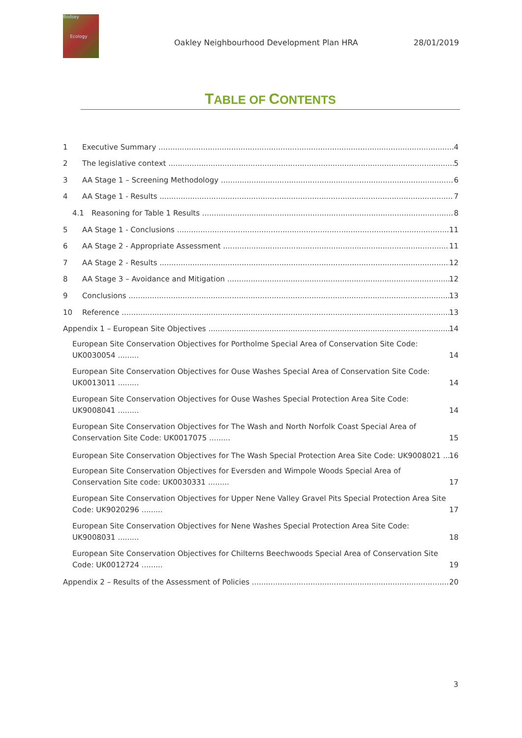Bodsey
Ecology
Oakley Neighbourhood Development Plan HRA 28/01/2019
TABLE OF CONTENTS
1 Executive Summary 4
2 The legislative context 5
3 AA Stage 1 – Screening Methodology 6
4 AA Stage 1 - Results 7
4.1 Reasoning for Table 1 Results 8
5 AA Stage 1 - Conclusions 11
6 AA Stage 2 - Appropriate Assessment 11
7 AA Stage 2 - Results 12
8 AA Stage 3 – Avoidance and Mitigation 12
9 Conclusions 13
10 Reference 13
Appendix 1 – European Site Objectives 14
European Site Conservation Objectives for Portholme Special Area of Conservation Site Code: UK0030054 ......... 14
European Site Conservation Objectives for Ouse Washes Special Area of Conservation Site Code: UK0013011 ......... 14
European Site Conservation Objectives for Ouse Washes Special Protection Area Site Code: UK9008041 ......... 14
European Site Conservation Objectives for The Wash and North Norfolk Coast Special Area of Conservation Site Code: UK0017075 ......... 15
European Site Conservation Objectives for The Wash Special Protection Area Site Code: UK9008021 16
European Site Conservation Objectives for Eversden and Wimpole Woods Special Area of Conservation Site code: UK0030331 ......... 17
European Site Conservation Objectives for Upper Nene Valley Gravel Pits Special Protection Area Site Code: UK9020296 ......... 17
European Site Conservation Objectives for Nene Washes Special Protection Area Site Code: UK9008031 ......... 18
European Site Conservation Objectives for Chilterns Beechwoods Special Area of Conservation Site Code: UK0012724 ......... 19
Appendix 2 – Results of the Assessment of Policies 20
3